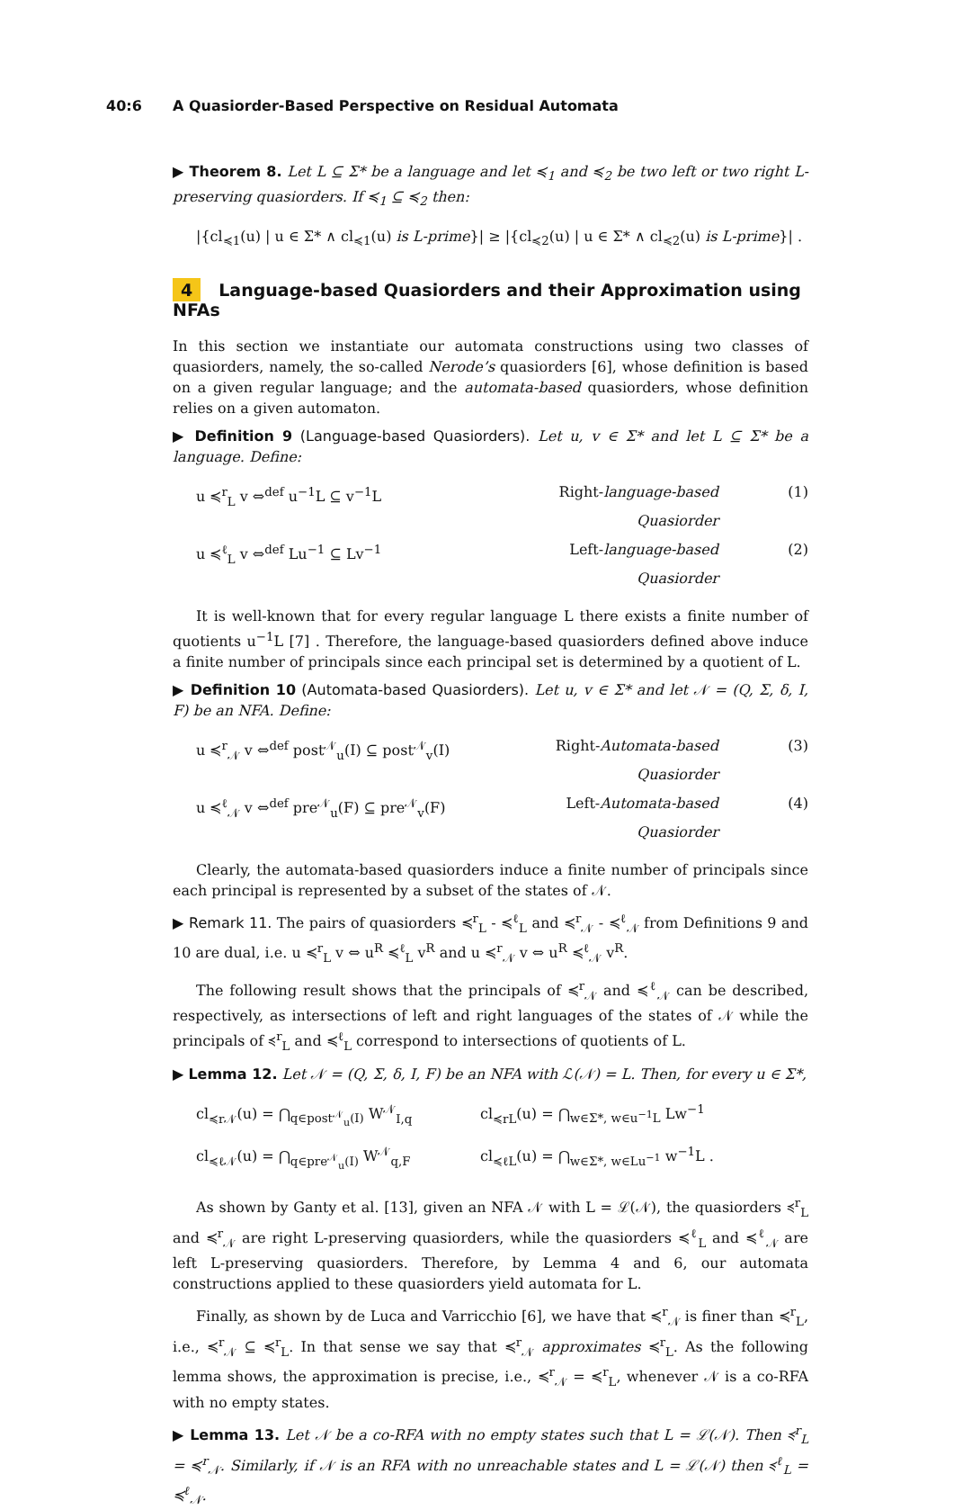40:6 A Quasiorder-Based Perspective on Residual Automata
▶ Theorem 8. Let L ⊆ Σ* be a language and let ≼<sub>1</sub> and ≼<sub>2</sub> be two left or two right L-preserving quasiorders. If ≼<sub>1</sub> ⊆ ≼<sub>2</sub> then:
|{cl<sub>≼1</sub>(u) | u ∈ Σ* ∧ cl<sub>≼1</sub>(u) is L-prime}| ≥ |{cl<sub>≼2</sub>(u) | u ∈ Σ* ∧ cl<sub>≼2</sub>(u) is L-prime}| .
4 Language-based Quasiorders and their Approximation using NFAs
In this section we instantiate our automata constructions using two classes of quasiorders, namely, the so-called Nerode’s quasiorders [6], whose definition is based on a given regular language; and the automata-based quasiorders, whose definition relies on a given automaton.
▶ Definition 9 (Language-based Quasiorders). Let u, v ∈ Σ* and let L ⊆ Σ* be a language. Define:
u ≼<sup>r</sup><sub>L</sub> v ⇔<sup>def</sup> u<sup>−1</sup>L ⊆ v<sup>−1</sup>L Right-language-based Quasiorder (1)
u ≼<sup>ℓ</sup><sub>L</sub> v ⇔<sup>def</sup> Lu<sup>−1</sup> ⊆ Lv<sup>−1</sup> Left-language-based Quasiorder (2)
It is well-known that for every regular language L there exists a finite number of quotients u<sup>−1</sup>L [7] . Therefore, the language-based quasiorders defined above induce a finite number of principals since each principal set is determined by a quotient of L.
▶ Definition 10 (Automata-based Quasiorders). Let u, v ∈ Σ* and let 𝒩 = (Q, Σ, δ, I, F) be an NFA. Define:
u ≼<sup>r</sup><sub>𝒩</sub> v ⇔<sup>def</sup> post<sup>𝒩</sup><sub>u</sub>(I) ⊆ post<sup>𝒩</sup><sub>v</sub>(I) Right-Automata-based Quasiorder (3)
u ≼<sup>ℓ</sup><sub>𝒩</sub> v ⇔<sup>def</sup> pre<sup>𝒩</sup><sub>u</sub>(F) ⊆ pre<sup>𝒩</sup><sub>v</sub>(F) Left-Automata-based Quasiorder (4)
Clearly, the automata-based quasiorders induce a finite number of principals since each principal is represented by a subset of the states of 𝒩.
▶ Remark 11. The pairs of quasiorders ≼<sup>r</sup><sub>L</sub> - ≼<sup>ℓ</sup><sub>L</sub> and ≼<sup>r</sup><sub>𝒩</sub> - ≼<sup>ℓ</sup><sub>𝒩</sub> from Definitions 9 and 10 are dual, i.e. u ≼<sup>r</sup><sub>L</sub> v ⇔ u<sup>R</sup> ≼<sup>ℓ</sup><sub>L</sub> v<sup>R</sup> and u ≼<sup>r</sup><sub>𝒩</sub> v ⇔ u<sup>R</sup> ≼<sup>ℓ</sup><sub>𝒩</sub> v<sup>R</sup>.
The following result shows that the principals of ≼<sup>r</sup><sub>𝒩</sub> and ≼<sup>ℓ</sup><sub>𝒩</sub> can be described, respectively, as intersections of left and right languages of the states of 𝒩 while the principals of ≼<sup>r</sup><sub>L</sub> and ≼<sup>ℓ</sup><sub>L</sub> correspond to intersections of quotients of L.
▶ Lemma 12. Let 𝒩 = (Q, Σ, δ, I, F) be an NFA with ℒ(𝒩) = L. Then, for every u ∈ Σ*,
cl<sub>≼r𝒩</sub>(u) = ⋂<sub>q∈post<sup>𝒩</sup><sub>u</sub>(I)</sub> W<sup>𝒩</sup><sub>I,q</sub> cl<sub>≼rL</sub>(u) = ⋂<sub>w∈Σ*, w∈u<sup>−1</sup>L</sub> Lw<sup>−1</sup>
cl<sub>≼ℓ𝒩</sub>(u) = ⋂<sub>q∈pre<sup>𝒩</sup><sub>u</sub>(I)</sub> W<sup>𝒩</sup><sub>q,F</sub> cl<sub>≼ℓL</sub>(u) = ⋂<sub>w∈Σ*, w∈Lu<sup>−1</sup></sub> w<sup>−1</sup>L .
As shown by Ganty et al. [13], given an NFA 𝒩 with L = ℒ(𝒩), the quasiorders ≼<sup>r</sup><sub>L</sub> and ≼<sup>r</sup><sub>𝒩</sub> are right L-preserving quasiorders, while the quasiorders ≼<sup>ℓ</sup><sub>L</sub> and ≼<sup>ℓ</sup><sub>𝒩</sub> are left L-preserving quasiorders. Therefore, by Lemma 4 and 6, our automata constructions applied to these quasiorders yield automata for L.
Finally, as shown by de Luca and Varricchio [6], we have that ≼<sup>r</sup><sub>𝒩</sub> is finer than ≼<sup>r</sup><sub>L</sub>, i.e., ≼<sup>r</sup><sub>𝒩</sub> ⊆ ≼<sup>r</sup><sub>L</sub>. In that sense we say that ≼<sup>r</sup><sub>𝒩</sub> approximates ≼<sup>r</sup><sub>L</sub>. As the following lemma shows, the approximation is precise, i.e., ≼<sup>r</sup><sub>𝒩</sub> = ≼<sup>r</sup><sub>L</sub>, whenever 𝒩 is a co-RFA with no empty states.
▶ Lemma 13. Let 𝒩 be a co-RFA with no empty states such that L = ℒ(𝒩). Then ≼<sup>r</sup><sub>L</sub> = ≼<sup>r</sup><sub>𝒩</sub>. Similarly, if 𝒩 is an RFA with no unreachable states and L = ℒ(𝒩) then ≼<sup>ℓ</sup><sub>L</sub> = ≼<sup>ℓ</sup><sub>𝒩</sub>.